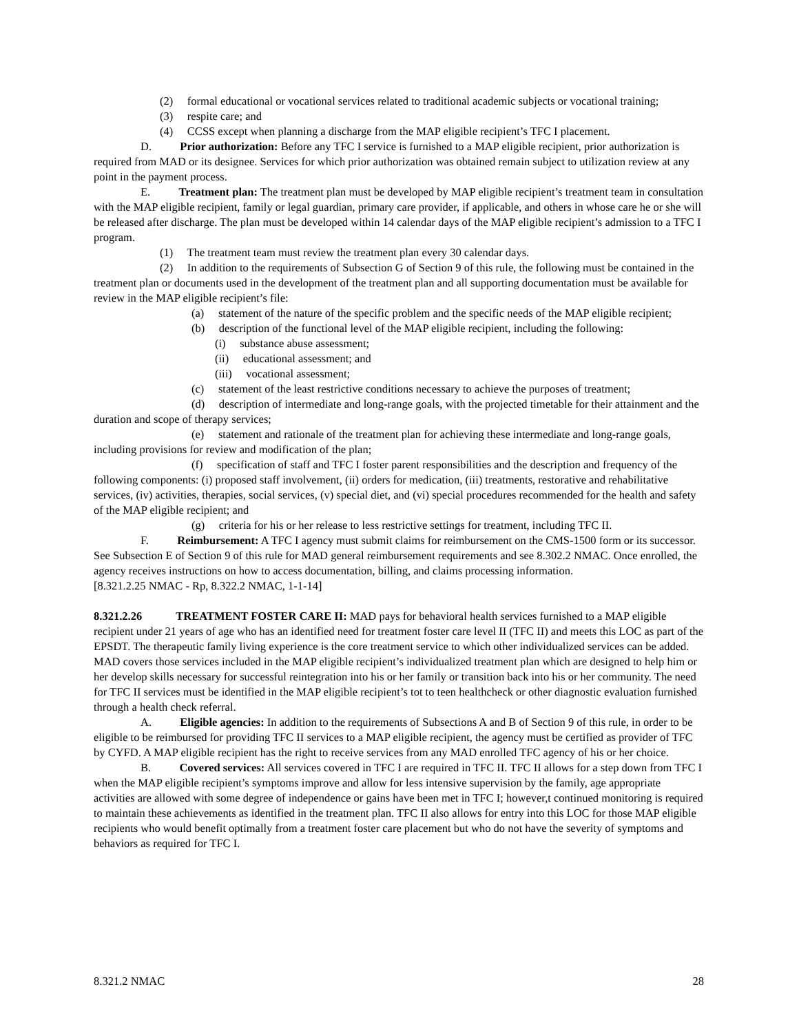(2) formal educational or vocational services related to traditional academic subjects or vocational training;
(3) respite care; and
(4) CCSS except when planning a discharge from the MAP eligible recipient’s TFC I placement.
D. Prior authorization: Before any TFC I service is furnished to a MAP eligible recipient, prior authorization is required from MAD or its designee. Services for which prior authorization was obtained remain subject to utilization review at any point in the payment process.
E. Treatment plan: The treatment plan must be developed by MAP eligible recipient’s treatment team in consultation with the MAP eligible recipient, family or legal guardian, primary care provider, if applicable, and others in whose care he or she will be released after discharge. The plan must be developed within 14 calendar days of the MAP eligible recipient’s admission to a TFC I program.
(1) The treatment team must review the treatment plan every 30 calendar days.
(2) In addition to the requirements of Subsection G of Section 9 of this rule, the following must be contained in the treatment plan or documents used in the development of the treatment plan and all supporting documentation must be available for review in the MAP eligible recipient’s file:
(a) statement of the nature of the specific problem and the specific needs of the MAP eligible recipient;
(b) description of the functional level of the MAP eligible recipient, including the following:
(i) substance abuse assessment;
(ii) educational assessment; and
(iii) vocational assessment;
(c) statement of the least restrictive conditions necessary to achieve the purposes of treatment;
(d) description of intermediate and long-range goals, with the projected timetable for their attainment and the duration and scope of therapy services;
(e) statement and rationale of the treatment plan for achieving these intermediate and long-range goals, including provisions for review and modification of the plan;
(f) specification of staff and TFC I foster parent responsibilities and the description and frequency of the following components: (i) proposed staff involvement, (ii) orders for medication, (iii) treatments, restorative and rehabilitative services, (iv) activities, therapies, social services, (v) special diet, and (vi) special procedures recommended for the health and safety of the MAP eligible recipient; and
(g) criteria for his or her release to less restrictive settings for treatment, including TFC II.
F. Reimbursement: A TFC I agency must submit claims for reimbursement on the CMS-1500 form or its successor. See Subsection E of Section 9 of this rule for MAD general reimbursement requirements and see 8.302.2 NMAC. Once enrolled, the agency receives instructions on how to access documentation, billing, and claims processing information.
[8.321.2.25 NMAC - Rp, 8.322.2 NMAC, 1-1-14]
8.321.2.26 TREATMENT FOSTER CARE II: MAD pays for behavioral health services furnished to a MAP eligible recipient under 21 years of age who has an identified need for treatment foster care level II (TFC II) and meets this LOC as part of the EPSDT. The therapeutic family living experience is the core treatment service to which other individualized services can be added. MAD covers those services included in the MAP eligible recipient’s individualized treatment plan which are designed to help him or her develop skills necessary for successful reintegration into his or her family or transition back into his or her community. The need for TFC II services must be identified in the MAP eligible recipient’s tot to teen healthcheck or other diagnostic evaluation furnished through a health check referral.
A. Eligible agencies: In addition to the requirements of Subsections A and B of Section 9 of this rule, in order to be eligible to be reimbursed for providing TFC II services to a MAP eligible recipient, the agency must be certified as provider of TFC by CYFD. A MAP eligible recipient has the right to receive services from any MAD enrolled TFC agency of his or her choice.
B. Covered services: All services covered in TFC I are required in TFC II. TFC II allows for a step down from TFC I when the MAP eligible recipient’s symptoms improve and allow for less intensive supervision by the family, age appropriate activities are allowed with some degree of independence or gains have been met in TFC I; however,t continued monitoring is required to maintain these achievements as identified in the treatment plan. TFC II also allows for entry into this LOC for those MAP eligible recipients who would benefit optimally from a treatment foster care placement but who do not have the severity of symptoms and behaviors as required for TFC I.
8.321.2 NMAC 28